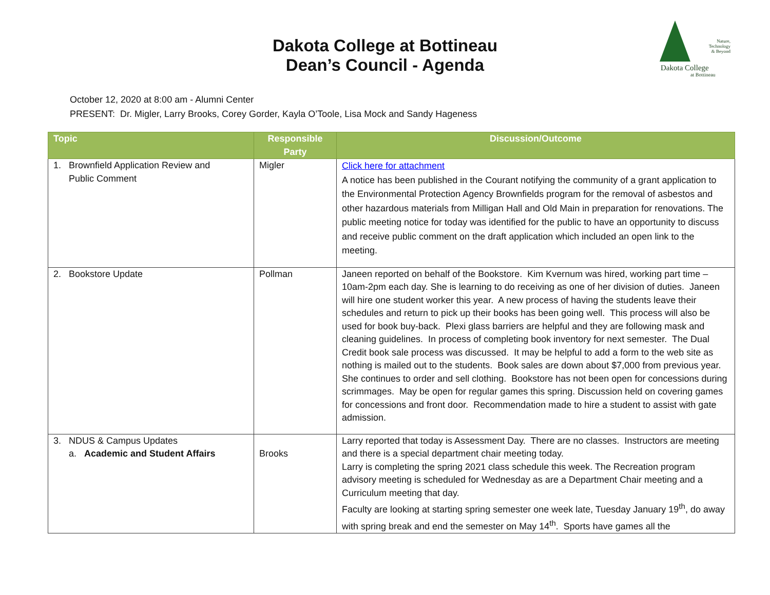Dakota College at Bottineau
Dean’s Council - Agenda
Nature,
Technology
& Beyond
Dakota College
at Bottineau
October 12, 2020 at 8:00 am - Alumni Center
PRESENT: Dr. Migler, Larry Brooks, Corey Gorder, Kayla O’Toole, Lisa Mock and Sandy Hageness
| Topic | Responsible Party | Discussion/Outcome |
| --- | --- | --- |
| 1. Brownfield Application Review and Public Comment | Migler | Click here for attachment A notice has been published in the Courant notifying the community of a grant application to the Environmental Protection Agency Brownfields program for the removal of asbestos and other hazardous materials from Milligan Hall and Old Main in preparation for renovations. The public meeting notice for today was identified for the public to have an opportunity to discuss and receive public comment on the draft application which included an open link to the meeting. |
| 2. Bookstore Update | Pollman | Janeen reported on behalf of the Bookstore. Kim Kvernum was hired, working part time – 10am-2pm each day. She is learning to do receiving as one of her division of duties. Janeen will hire one student worker this year. A new process of having the students leave their schedules and return to pick up their books has been going well. This process will also be used for book buy-back. Plexi glass barriers are helpful and they are following mask and cleaning guidelines. In process of completing book inventory for next semester. The Dual Credit book sale process was discussed. It may be helpful to add a form to the web site as nothing is mailed out to the students. Book sales are down about $7,000 from previous year. She continues to order and sell clothing. Bookstore has not been open for concessions during scrimmages. May be open for regular games this spring. Discussion held on covering games for concessions and front door. Recommendation made to hire a student to assist with gate admission. |
| 3. NDUS & Campus Updates a. Academic and Student Affairs | Brooks | Larry reported that today is Assessment Day. There are no classes. Instructors are meeting and there is a special department chair meeting today. Larry is completing the spring 2021 class schedule this week. The Recreation program advisory meeting is scheduled for Wednesday as are a Department Chair meeting and a Curriculum meeting that day. Faculty are looking at starting spring semester one week late, Tuesday January 19<sup>th</sup>, do away with spring break and end the semester on May 14<sup>th</sup>. Sports have games all the |